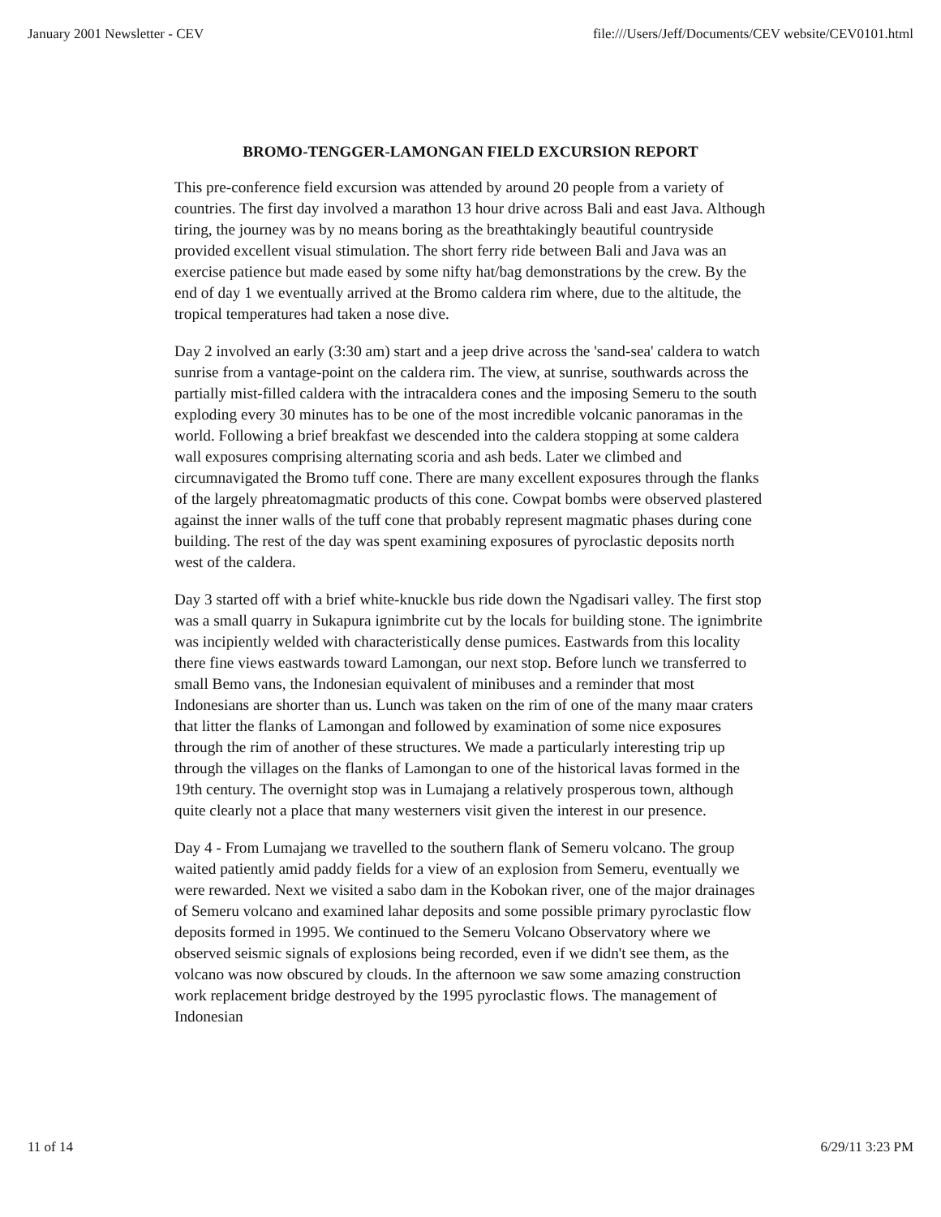January 2001 Newsletter - CEV file:///Users/Jeff/Documents/CEV website/CEV0101.html
BROMO-TENGGER-LAMONGAN FIELD EXCURSION REPORT
This pre-conference field excursion was attended by around 20 people from a variety of countries. The first day involved a marathon 13 hour drive across Bali and east Java. Although tiring, the journey was by no means boring as the breathtakingly beautiful countryside provided excellent visual stimulation. The short ferry ride between Bali and Java was an exercise patience but made eased by some nifty hat/bag demonstrations by the crew. By the end of day 1 we eventually arrived at the Bromo caldera rim where, due to the altitude, the tropical temperatures had taken a nose dive.
Day 2 involved an early (3:30 am) start and a jeep drive across the 'sand-sea' caldera to watch sunrise from a vantage-point on the caldera rim. The view, at sunrise, southwards across the partially mist-filled caldera with the intracaldera cones and the imposing Semeru to the south exploding every 30 minutes has to be one of the most incredible volcanic panoramas in the world. Following a brief breakfast we descended into the caldera stopping at some caldera wall exposures comprising alternating scoria and ash beds. Later we climbed and circumnavigated the Bromo tuff cone. There are many excellent exposures through the flanks of the largely phreatomagmatic products of this cone. Cowpat bombs were observed plastered against the inner walls of the tuff cone that probably represent magmatic phases during cone building. The rest of the day was spent examining exposures of pyroclastic deposits north west of the caldera.
Day 3 started off with a brief white-knuckle bus ride down the Ngadisari valley. The first stop was a small quarry in Sukapura ignimbrite cut by the locals for building stone. The ignimbrite was incipiently welded with characteristically dense pumices. Eastwards from this locality there fine views eastwards toward Lamongan, our next stop. Before lunch we transferred to small Bemo vans, the Indonesian equivalent of minibuses and a reminder that most Indonesians are shorter than us. Lunch was taken on the rim of one of the many maar craters that litter the flanks of Lamongan and followed by examination of some nice exposures through the rim of another of these structures. We made a particularly interesting trip up through the villages on the flanks of Lamongan to one of the historical lavas formed in the 19th century. The overnight stop was in Lumajang a relatively prosperous town, although quite clearly not a place that many westerners visit given the interest in our presence.
Day 4 - From Lumajang we travelled to the southern flank of Semeru volcano. The group waited patiently amid paddy fields for a view of an explosion from Semeru, eventually we were rewarded. Next we visited a sabo dam in the Kobokan river, one of the major drainages of Semeru volcano and examined lahar deposits and some possible primary pyroclastic flow deposits formed in 1995. We continued to the Semeru Volcano Observatory where we observed seismic signals of explosions being recorded, even if we didn't see them, as the volcano was now obscured by clouds. In the afternoon we saw some amazing construction work replacement bridge destroyed by the 1995 pyroclastic flows. The management of Indonesian
11 of 14 6/29/11 3:23 PM